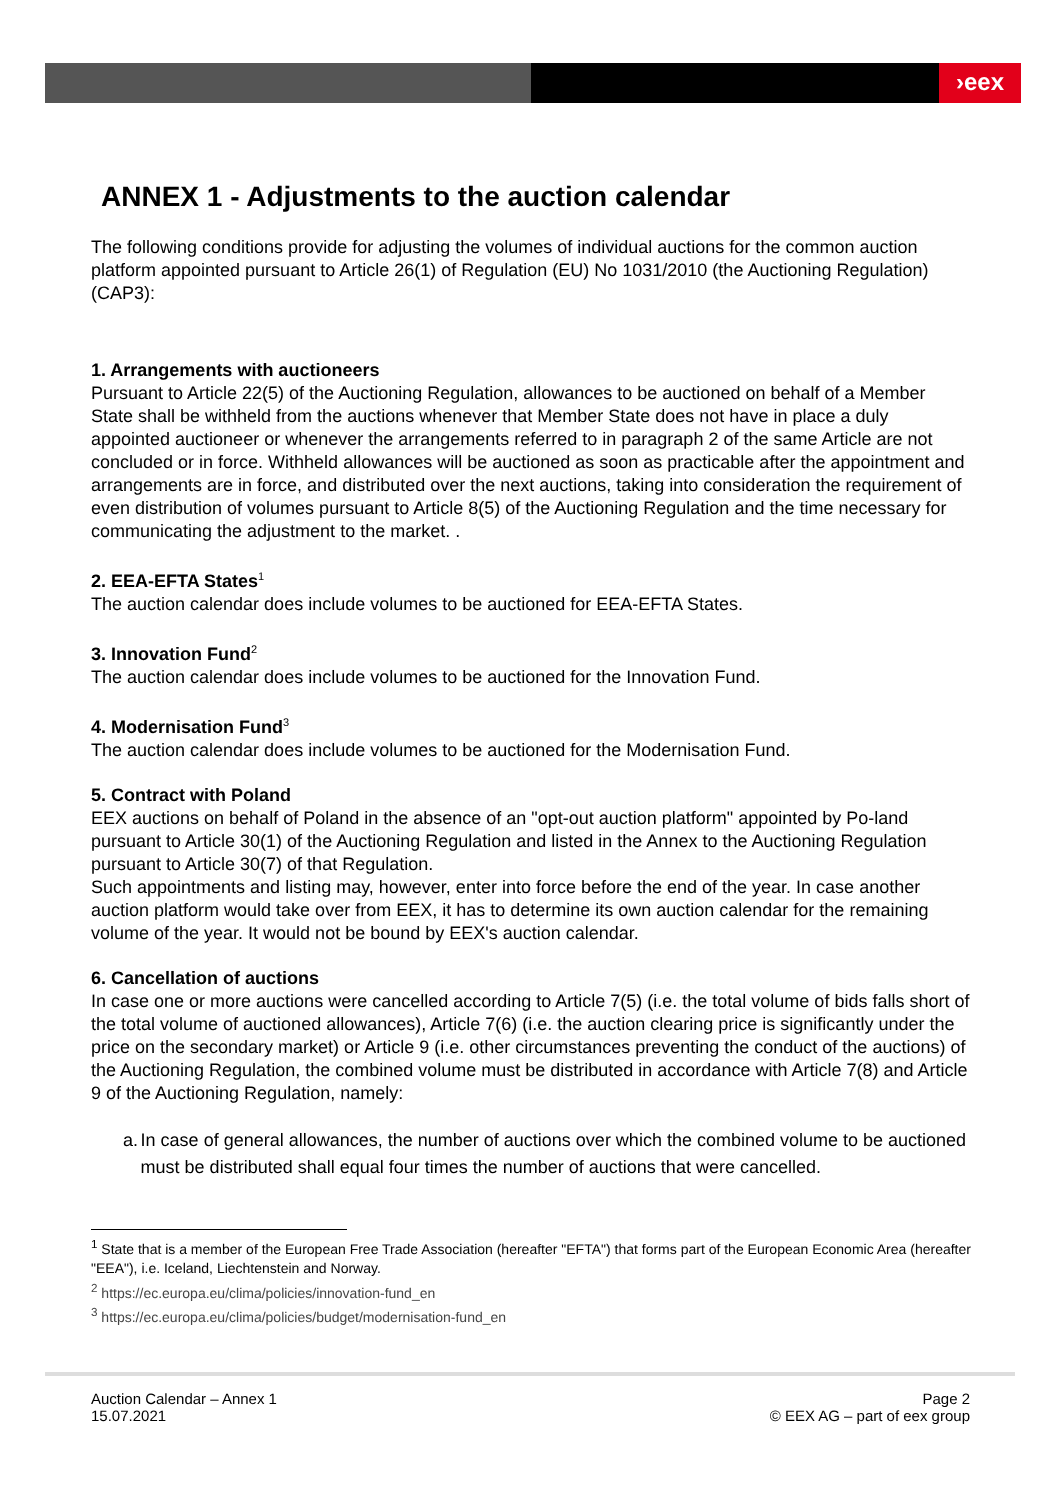›eex
ANNEX 1 - Adjustments to the auction calendar
The following conditions provide for adjusting the volumes of individual auctions for the common auction platform appointed pursuant to Article 26(1) of Regulation (EU) No 1031/2010 (the Auctioning Regulation) (CAP3):
1. Arrangements with auctioneers
Pursuant to Article 22(5) of the Auctioning Regulation, allowances to be auctioned on behalf of a Member State shall be withheld from the auctions whenever that Member State does not have in place a duly appointed auctioneer or whenever the arrangements referred to in paragraph 2 of the same Article are not concluded or in force. Withheld allowances will be auctioned as soon as practicable after the appointment and arrangements are in force, and distributed over the next auctions, taking into consideration the requirement of even distribution of volumes pursuant to Article 8(5) of the Auctioning Regulation and the time necessary for communicating the adjustment to the market. .
2. EEA-EFTA States<sup>1</sup>
The auction calendar does include volumes to be auctioned for EEA-EFTA States.
3. Innovation Fund<sup>2</sup>
The auction calendar does include volumes to be auctioned for the Innovation Fund.
4. Modernisation Fund<sup>3</sup>
The auction calendar does include volumes to be auctioned for the Modernisation Fund.
5. Contract with Poland
EEX auctions on behalf of Poland in the absence of an "opt-out auction platform" appointed by Po-land pursuant to Article 30(1) of the Auctioning Regulation and listed in the Annex to the Auctioning Regulation pursuant to Article 30(7) of that Regulation.
Such appointments and listing may, however, enter into force before the end of the year. In case another auction platform would take over from EEX, it has to determine its own auction calendar for the remaining volume of the year. It would not be bound by EEX's auction calendar.
6. Cancellation of auctions
In case one or more auctions were cancelled according to Article 7(5) (i.e. the total volume of bids falls short of the total volume of auctioned allowances), Article 7(6) (i.e. the auction clearing price is significantly under the price on the secondary market) or Article 9 (i.e. other circumstances preventing the conduct of the auctions) of the Auctioning Regulation, the combined volume must be distributed in accordance with Article 7(8) and Article 9 of the Auctioning Regulation, namely:
a. In case of general allowances, the number of auctions over which the combined volume to be auctioned must be distributed shall equal four times the number of auctions that were cancelled.
<sup>1</sup> State that is a member of the European Free Trade Association (hereafter "EFTA") that forms part of the European Economic Area (hereafter "EEA"), i.e. Iceland, Liechtenstein and Norway.
<sup>2</sup> https://ec.europa.eu/clima/policies/innovation-fund_en
<sup>3</sup> https://ec.europa.eu/clima/policies/budget/modernisation-fund_en
Auction Calendar – Annex 1
15.07.2021
Page 2
© EEX AG – part of eex group